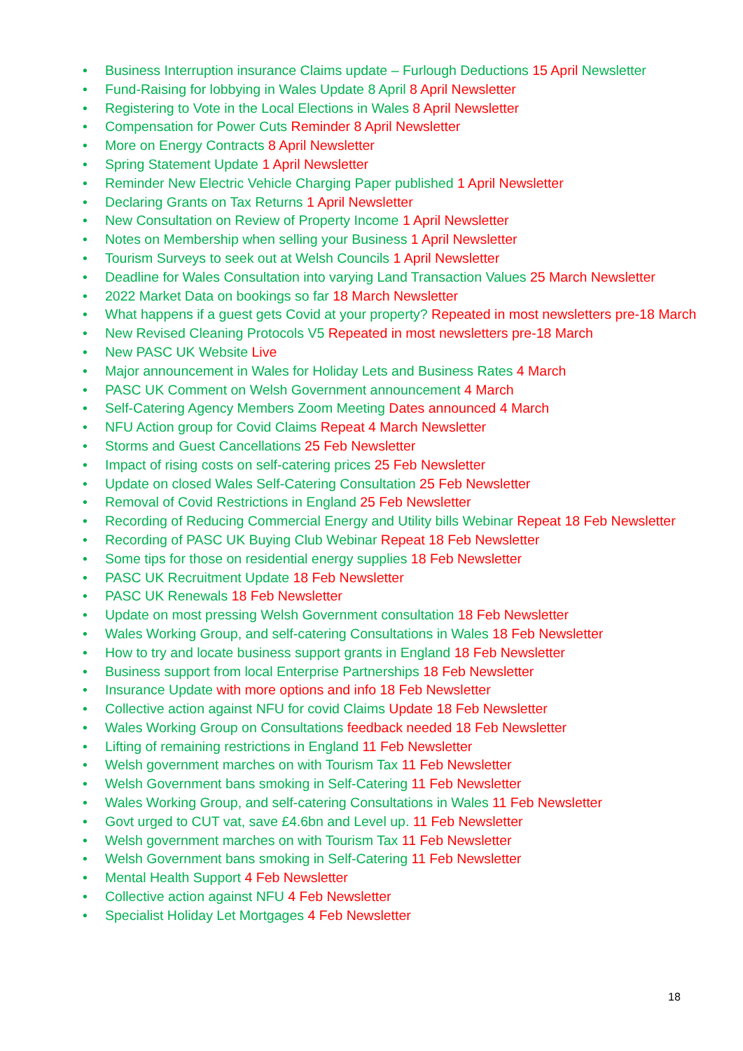• Business Interruption insurance Claims update – Furlough Deductions 15 April Newsletter
• Fund-Raising for lobbying in Wales Update 8 April 8 April Newsletter
• Registering to Vote in the Local Elections in Wales 8 April Newsletter
• Compensation for Power Cuts Reminder 8 April Newsletter
• More on Energy Contracts 8 April Newsletter
• Spring Statement Update 1 April Newsletter
• Reminder New Electric Vehicle Charging Paper published 1 April Newsletter
• Declaring Grants on Tax Returns 1 April Newsletter
• New Consultation on Review of Property Income 1 April Newsletter
• Notes on Membership when selling your Business 1 April Newsletter
• Tourism Surveys to seek out at Welsh Councils 1 April Newsletter
• Deadline for Wales Consultation into varying Land Transaction Values 25 March Newsletter
• 2022 Market Data on bookings so far 18 March Newsletter
• What happens if a guest gets Covid at your property? Repeated in most newsletters pre-18 March
• New Revised Cleaning Protocols V5 Repeated in most newsletters pre-18 March
• New PASC UK Website Live
• Major announcement in Wales for Holiday Lets and Business Rates 4 March
• PASC UK Comment on Welsh Government announcement 4 March
• Self-Catering Agency Members Zoom Meeting Dates announced 4 March
• NFU Action group for Covid Claims Repeat 4 March Newsletter
• Storms and Guest Cancellations 25 Feb Newsletter
• Impact of rising costs on self-catering prices 25 Feb Newsletter
• Update on closed Wales Self-Catering Consultation 25 Feb Newsletter
• Removal of Covid Restrictions in England 25 Feb Newsletter
• Recording of Reducing Commercial Energy and Utility bills Webinar Repeat 18 Feb Newsletter
• Recording of PASC UK Buying Club Webinar Repeat 18 Feb Newsletter
• Some tips for those on residential energy supplies 18 Feb Newsletter
• PASC UK Recruitment Update 18 Feb Newsletter
• PASC UK Renewals 18 Feb Newsletter
• Update on most pressing Welsh Government consultation 18 Feb Newsletter
• Wales Working Group, and self-catering Consultations in Wales 18 Feb Newsletter
• How to try and locate business support grants in England 18 Feb Newsletter
• Business support from local Enterprise Partnerships 18 Feb Newsletter
• Insurance Update with more options and info 18 Feb Newsletter
• Collective action against NFU for covid Claims Update 18 Feb Newsletter
• Wales Working Group on Consultations feedback needed 18 Feb Newsletter
• Lifting of remaining restrictions in England 11 Feb Newsletter
• Welsh government marches on with Tourism Tax 11 Feb Newsletter
• Welsh Government bans smoking in Self-Catering 11 Feb Newsletter
• Wales Working Group, and self-catering Consultations in Wales 11 Feb Newsletter
• Govt urged to CUT vat, save £4.6bn and Level up. 11 Feb Newsletter
• Welsh government marches on with Tourism Tax 11 Feb Newsletter
• Welsh Government bans smoking in Self-Catering 11 Feb Newsletter
• Mental Health Support 4 Feb Newsletter
• Collective action against NFU 4 Feb Newsletter
• Specialist Holiday Let Mortgages 4 Feb Newsletter
18